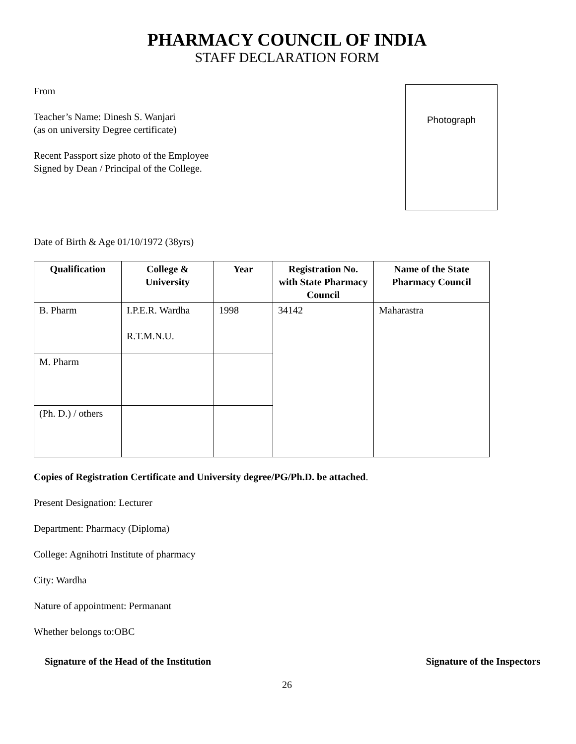PHARMACY COUNCIL OF INDIA
STAFF DECLARATION FORM
From
Teacher’s Name: Dinesh S. Wanjari
(as on university Degree certificate)
Recent Passport size photo of the Employee
Signed by Dean / Principal of the College.
Photograph
Date of Birth & Age 01/10/1972 (38yrs)
| Qualification | College & University | Year | Registration No. with State Pharmacy Council | Name of the State Pharmacy Council |
| --- | --- | --- | --- | --- |
| B. Pharm | I.P.E.R. Wardha R.T.M.N.U. | 1998 | 34142 | Maharastra |
| M. Pharm | | | | |
| (Ph. D.) / others | | | | |
Copies of Registration Certificate and University degree/PG/Ph.D. be attached.
Present Designation: Lecturer
Department: Pharmacy (Diploma)
College: Agnihotri Institute of pharmacy
City: Wardha
Nature of appointment: Permanant
Whether belongs to:OBC
Signature of the Head of the Institution Signature of the Inspectors
26